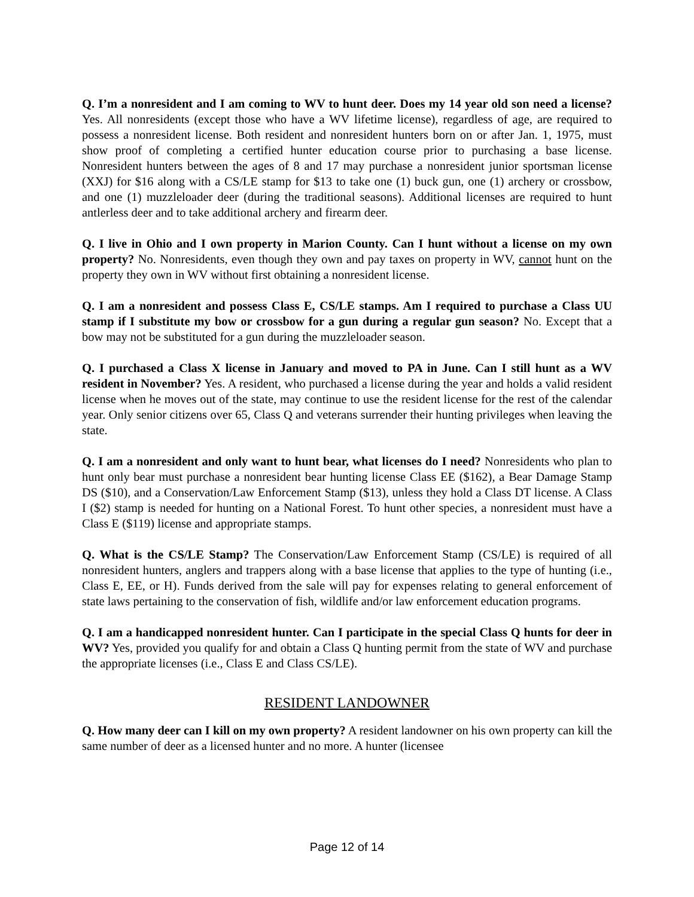Q. I’m a nonresident and I am coming to WV to hunt deer. Does my 14 year old son need a license? Yes. All nonresidents (except those who have a WV lifetime license), regardless of age, are required to possess a nonresident license. Both resident and nonresident hunters born on or after Jan. 1, 1975, must show proof of completing a certified hunter education course prior to purchasing a base license. Nonresident hunters between the ages of 8 and 17 may purchase a nonresident junior sportsman license (XXJ) for $16 along with a CS/LE stamp for $13 to take one (1) buck gun, one (1) archery or crossbow, and one (1) muzzleloader deer (during the traditional seasons). Additional licenses are required to hunt antlerless deer and to take additional archery and firearm deer.
Q. I live in Ohio and I own property in Marion County. Can I hunt without a license on my own property? No. Nonresidents, even though they own and pay taxes on property in WV, cannot hunt on the property they own in WV without first obtaining a nonresident license.
Q. I am a nonresident and possess Class E, CS/LE stamps. Am I required to purchase a Class UU stamp if I substitute my bow or crossbow for a gun during a regular gun season? No. Except that a bow may not be substituted for a gun during the muzzleloader season.
Q. I purchased a Class X license in January and moved to PA in June. Can I still hunt as a WV resident in November? Yes. A resident, who purchased a license during the year and holds a valid resident license when he moves out of the state, may continue to use the resident license for the rest of the calendar year. Only senior citizens over 65, Class Q and veterans surrender their hunting privileges when leaving the state.
Q. I am a nonresident and only want to hunt bear, what licenses do I need? Nonresidents who plan to hunt only bear must purchase a nonresident bear hunting license Class EE ($162), a Bear Damage Stamp DS ($10), and a Conservation/Law Enforcement Stamp ($13), unless they hold a Class DT license. A Class I ($2) stamp is needed for hunting on a National Forest. To hunt other species, a nonresident must have a Class E ($119) license and appropriate stamps.
Q. What is the CS/LE Stamp? The Conservation/Law Enforcement Stamp (CS/LE) is required of all nonresident hunters, anglers and trappers along with a base license that applies to the type of hunting (i.e., Class E, EE, or H). Funds derived from the sale will pay for expenses relating to general enforcement of state laws pertaining to the conservation of fish, wildlife and/or law enforcement education programs.
Q. I am a handicapped nonresident hunter. Can I participate in the special Class Q hunts for deer in WV? Yes, provided you qualify for and obtain a Class Q hunting permit from the state of WV and purchase the appropriate licenses (i.e., Class E and Class CS/LE).
RESIDENT LANDOWNER
Q. How many deer can I kill on my own property? A resident landowner on his own property can kill the same number of deer as a licensed hunter and no more. A hunter (licensee
Page 12 of 14